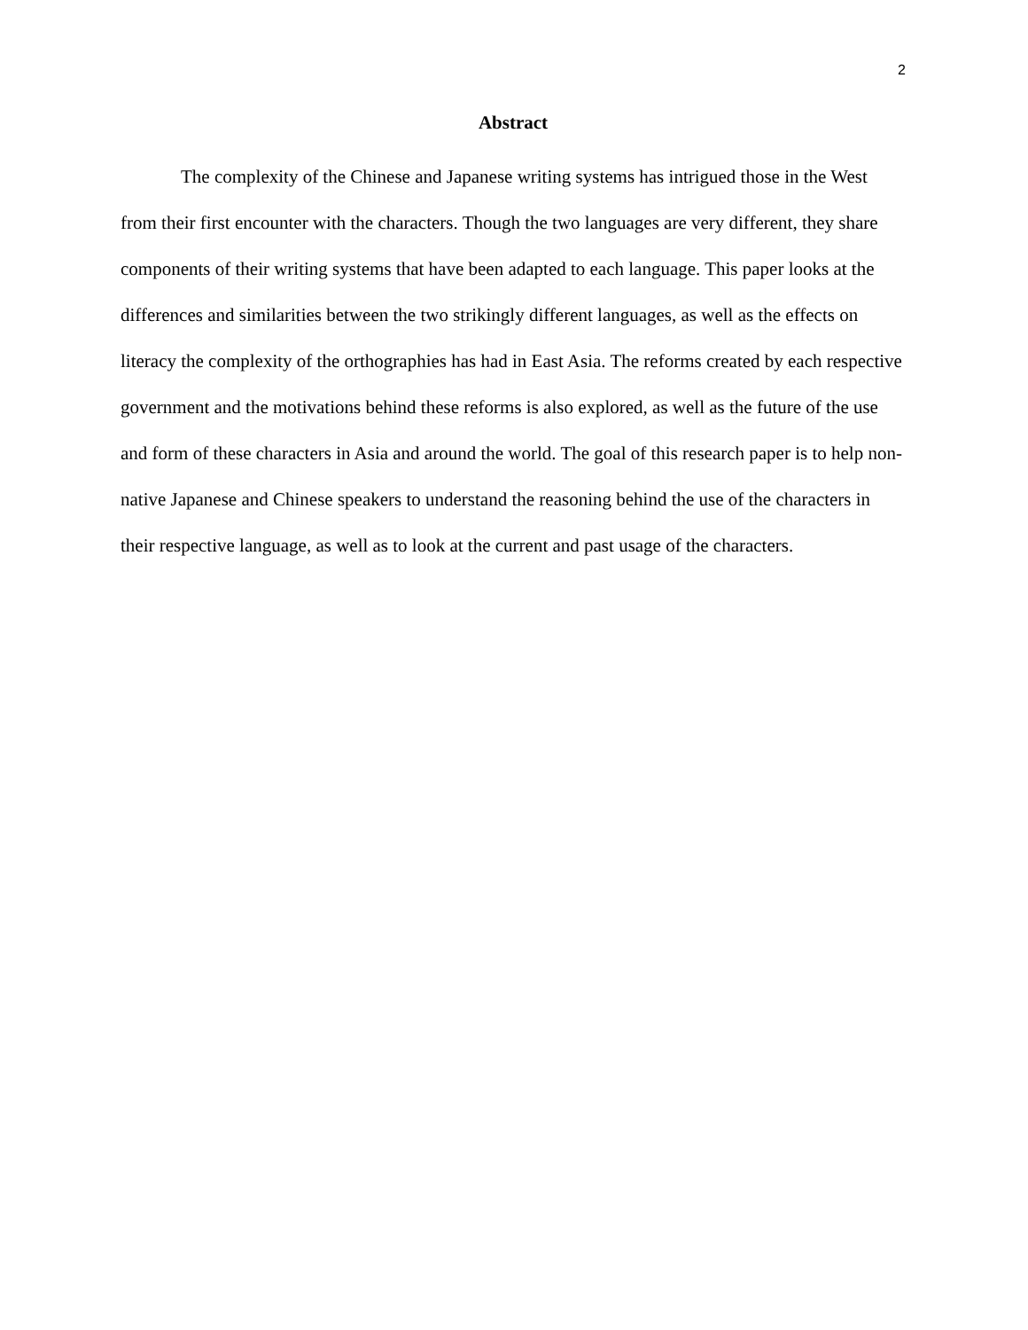2
Abstract
The complexity of the Chinese and Japanese writing systems has intrigued those in the West from their first encounter with the characters. Though the two languages are very different, they share components of their writing systems that have been adapted to each language. This paper looks at the differences and similarities between the two strikingly different languages, as well as the effects on literacy the complexity of the orthographies has had in East Asia. The reforms created by each respective government and the motivations behind these reforms is also explored, as well as the future of the use and form of these characters in Asia and around the world. The goal of this research paper is to help non-native Japanese and Chinese speakers to understand the reasoning behind the use of the characters in their respective language, as well as to look at the current and past usage of the characters.